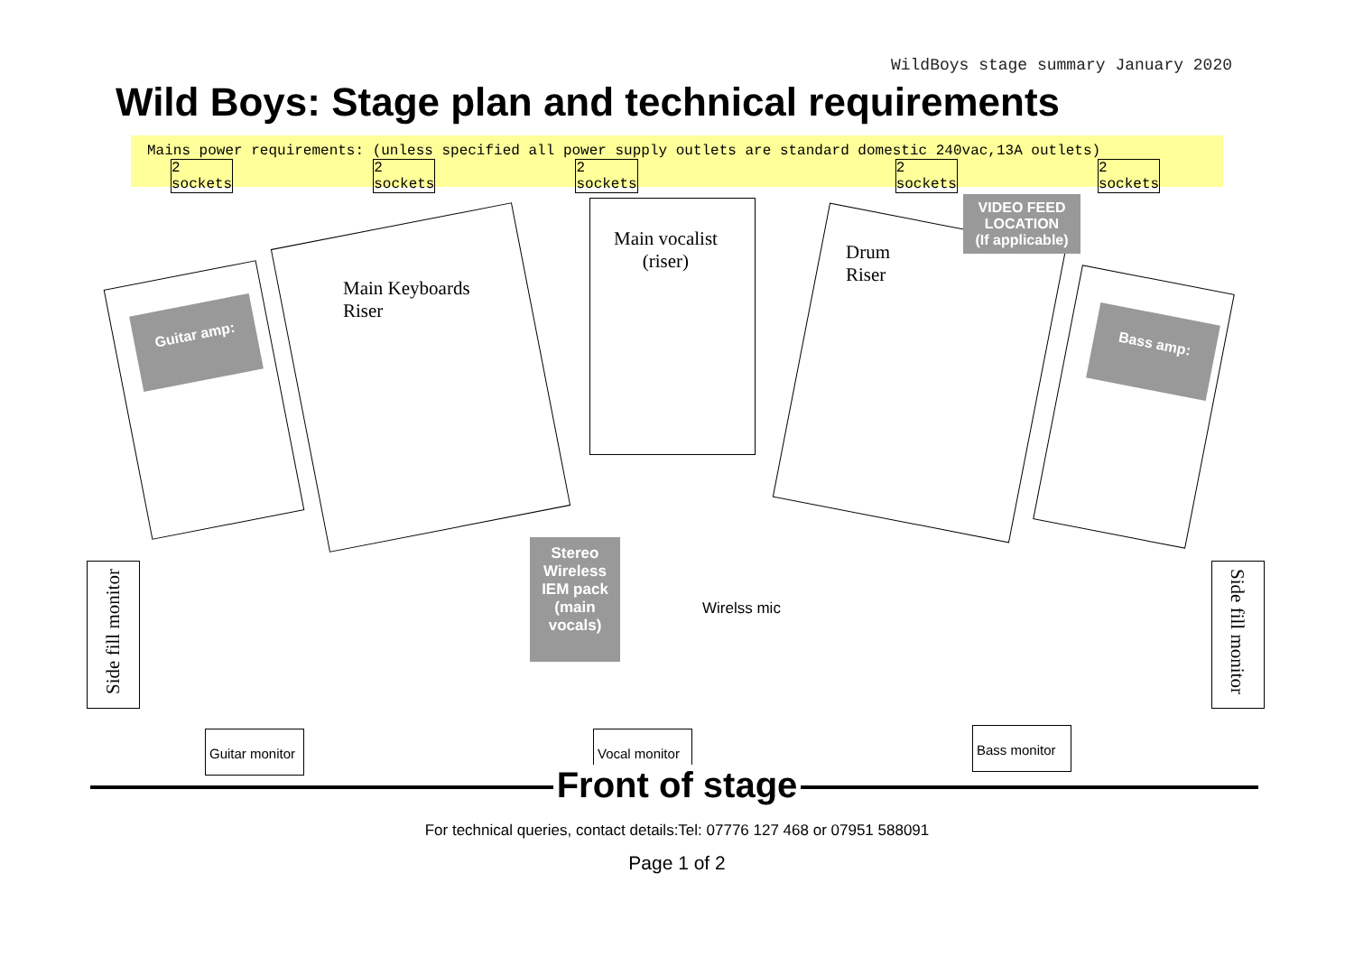WildBoys stage summary January 2020
Wild Boys: Stage plan and technical requirements
Mains power requirements: (unless specified all power supply outlets are standard domestic 240vac,13A outlets)
2 sockets 2 sockets 2 sockets 2 sockets 2 sockets
Guitar amp:
Main Keyboards
Riser
Main vocalist
(riser)
Drum
Riser
VIDEO FEED
LOCATION
(If applicable)
Bass amp:
Side fill monitor
Stereo Wireless IEM pack (main vocals)
Wirelss mic
Side fill monitor
Guitar monitor
Vocal monitor
Bass monitor
Front of stage
For technical queries, contact details:Tel: 07776 127 468 or 07951 588091
Page 1 of 2